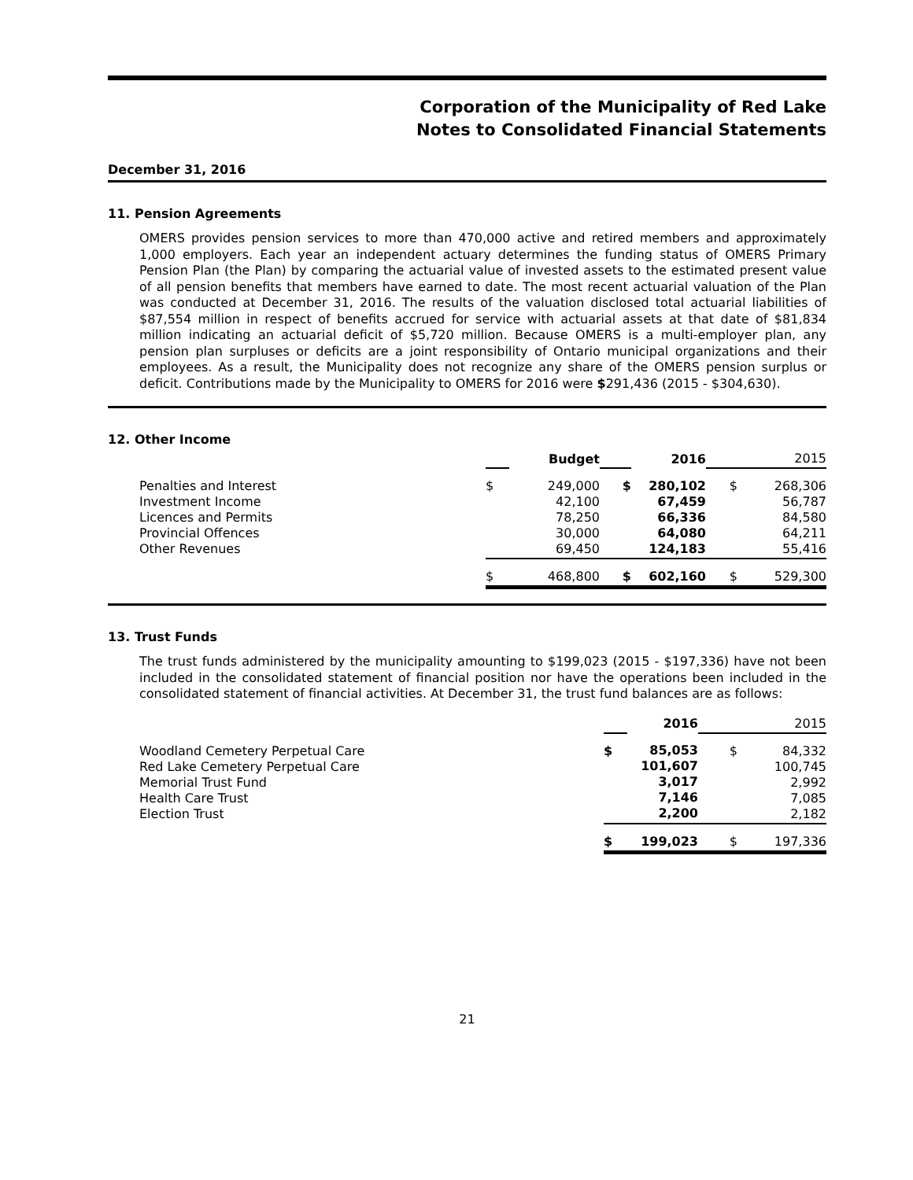Corporation of the Municipality of Red Lake
Notes to Consolidated Financial Statements
December 31, 2016
11. Pension Agreements
OMERS provides pension services to more than 470,000 active and retired members and approximately 1,000 employers. Each year an independent actuary determines the funding status of OMERS Primary Pension Plan (the Plan) by comparing the actuarial value of invested assets to the estimated present value of all pension benefits that members have earned to date. The most recent actuarial valuation of the Plan was conducted at December 31, 2016. The results of the valuation disclosed total actuarial liabilities of $87,554 million in respect of benefits accrued for service with actuarial assets at that date of $81,834 million indicating an actuarial deficit of $5,720 million. Because OMERS is a multi-employer plan, any pension plan surpluses or deficits are a joint responsibility of Ontario municipal organizations and their employees. As a result, the Municipality does not recognize any share of the OMERS pension surplus or deficit. Contributions made by the Municipality to OMERS for 2016 were $291,436 (2015 - $304,630).
12. Other Income
| | | Budget | | 2016 | | 2015 |
| Penalties and Interest Investment Income Licences and Permits Provincial Offences Other Revenues | $ | 249,000 42,100 78,250 30,000 69,450 | $ | 280,102 67,459 66,336 64,080 124,183 | $ | 268,306 56,787 84,580 64,211 55,416 |
| | $ | 468,800 | $ | 602,160 | $ | 529,300 |
13. Trust Funds
The trust funds administered by the municipality amounting to $199,023 (2015 - $197,336) have not been included in the consolidated statement of financial position nor have the operations been included in the consolidated statement of financial activities. At December 31, the trust fund balances are as follows:
| | | 2016 | | 2015 |
| Woodland Cemetery Perpetual Care Red Lake Cemetery Perpetual Care Memorial Trust Fund Health Care Trust Election Trust | $ | 85,053 101,607 3,017 7,146 2,200 | $ | 84,332 100,745 2,992 7,085 2,182 |
| | $ | 199,023 | $ | 197,336 |
21